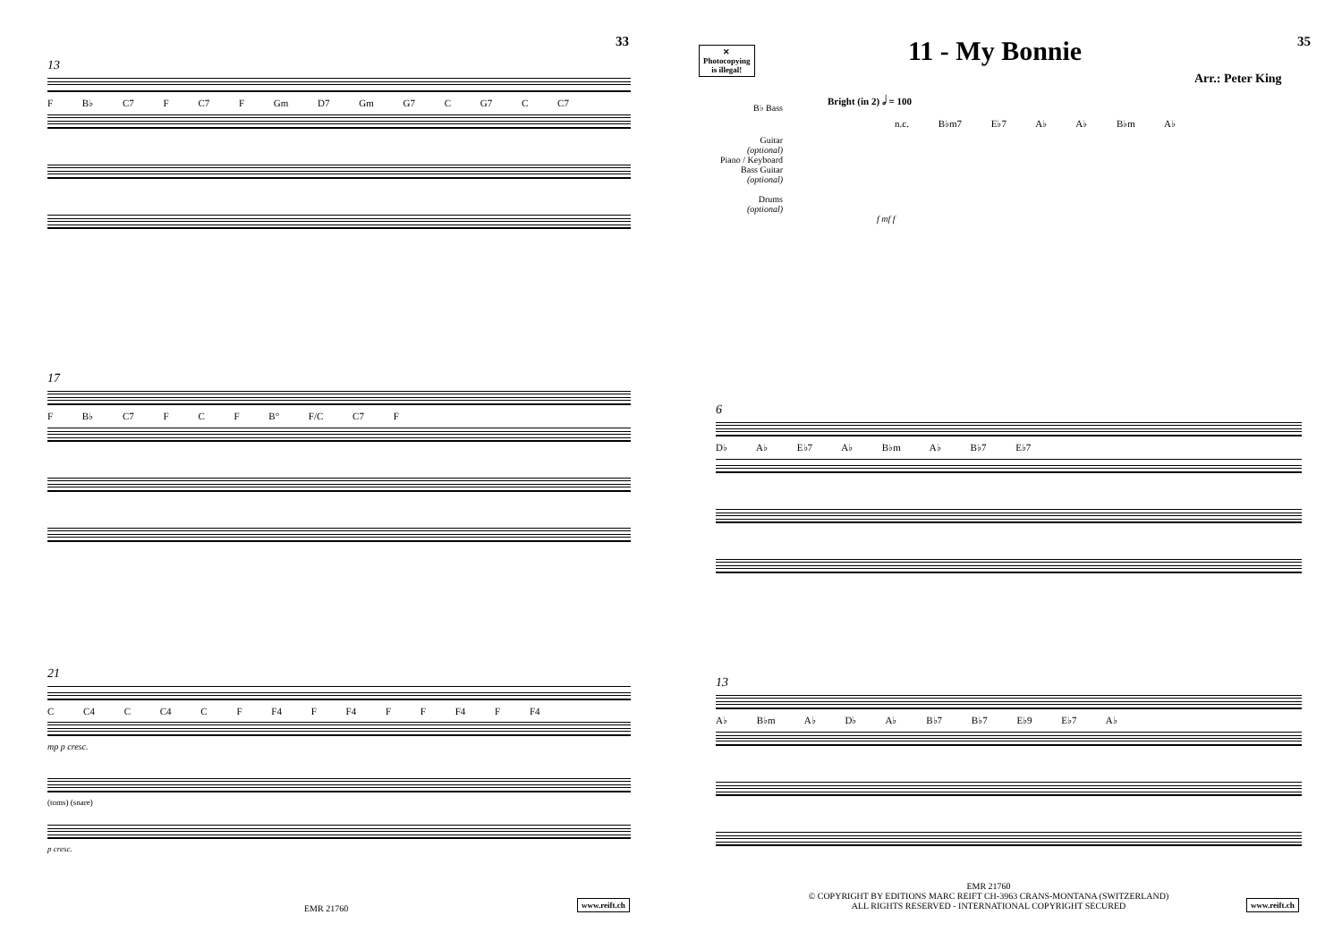33
13
F B♭ C7 F C7 F Gm D7 Gm G7 C G7 C C7
17
F B♭ C7 F C F B° F/C C7 F
21
C C4 C C4 C F F4 F F4 F F F4 F F4
mp p cresc.
(toms) (snare)
p cresc.
EMR 21760
www.reift.ch
✕
Photocopying
is illegal!
11 - My Bonnie 35
Arr.: Peter King
Bright (in 2) 𝅗𝅥 = 100
B♭ Bass
n.c. B♭m7 E♭7 A♭ A♭ B♭m A♭
Guitar
(optional)
Piano / Keyboard
Bass Guitar
(optional)
Drums
(optional)
f mf f
6
D♭ A♭ E♭7 A♭ B♭m A♭ B♭7 E♭7
13
A♭ B♭m A♭ D♭ A♭ B♭7 B♭7 E♭9 E♭7 A♭
EMR 21760
© COPYRIGHT BY EDITIONS MARC REIFT CH-3963 CRANS-MONTANA (SWITZERLAND)
ALL RIGHTS RESERVED - INTERNATIONAL COPYRIGHT SECURED
www.reift.ch